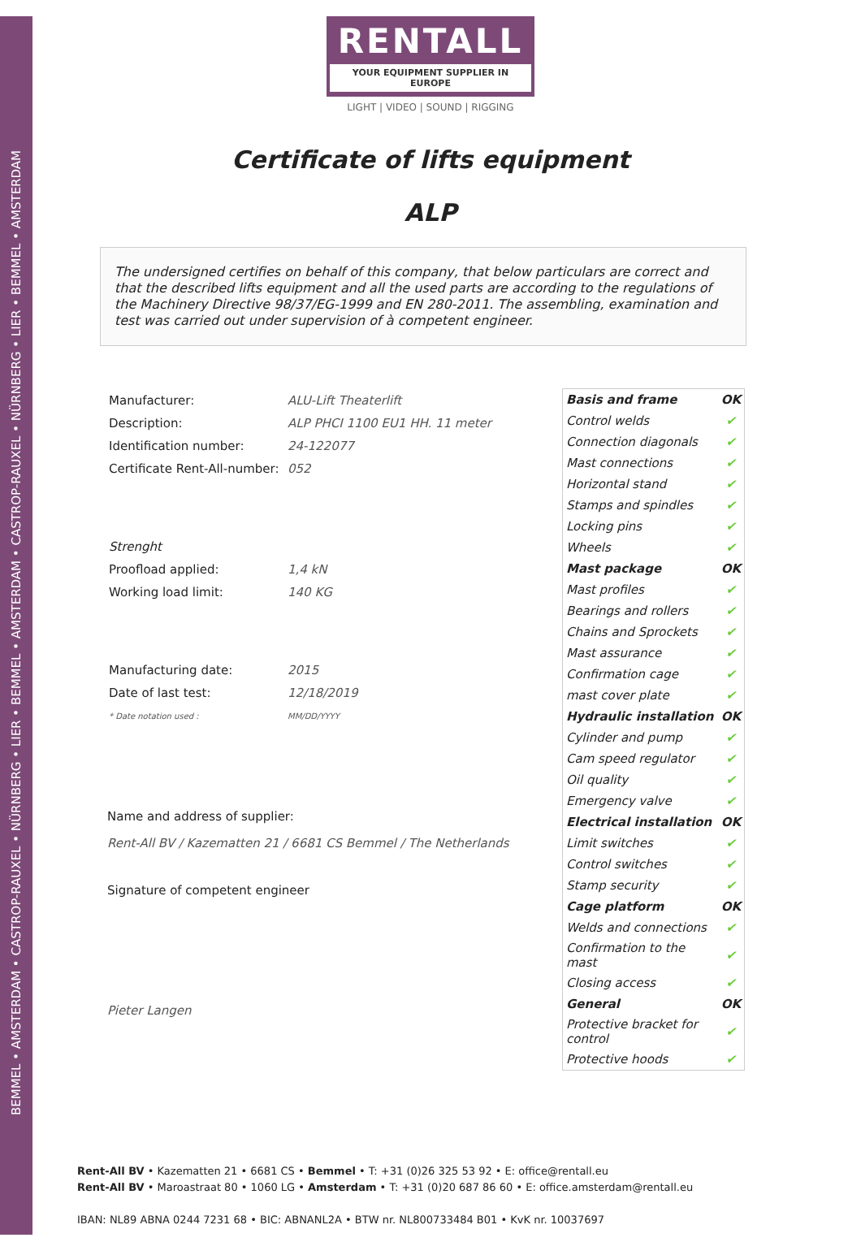BEMMEL • AMSTERDAM • CASTROP-RAUXEL • NÜRNBERG • LIER • BEMMEL • AMSTERDAM • CASTROP-RAUXEL • NÜRNBERG • LIER • BEMMEL • AMSTERDAM
RENTALL
YOUR EQUIPMENT SUPPLIER IN EUROPE
LIGHT | VIDEO | SOUND | RIGGING
Certificate of lifts equipment
ALP
The undersigned certifies on behalf of this company, that below particulars are correct and that the described lifts equipment and all the used parts are according to the regulations of the Machinery Directive 98/37/EG-1999 and EN 280-2011. The assembling, examination and test was carried out under supervision of à competent engineer.
| Manufacturer: | ALU-Lift Theaterlift |
| Description: | ALP PHCI 1100 EU1 HH. 11 meter |
| Identification number: | 24-122077 |
| Certificate Rent-All-number: | 052 |
| Strenght | |
| Proofload applied: | 1,4 kN |
| Working load limit: | 140 KG |
| Manufacturing date: | 2015 |
| Date of last test: | 12/18/2019 |
| * Date notation used : | MM/DD/YYYY |
Name and address of supplier:
Rent-All BV / Kazematten 21 / 6681 CS Bemmel / The Netherlands
Signature of competent engineer
Pieter Langen
| Basis and frame | OK |
| Control welds | ✔ |
| Connection diagonals | ✔ |
| Mast connections | ✔ |
| Horizontal stand | ✔ |
| Stamps and spindles | ✔ |
| Locking pins | ✔ |
| Wheels | ✔ |
| Mast package | OK |
| Mast profiles | ✔ |
| Bearings and rollers | ✔ |
| Chains and Sprockets | ✔ |
| Mast assurance | ✔ |
| Confirmation cage | ✔ |
| mast cover plate | ✔ |
| Hydraulic installation | OK |
| Cylinder and pump | ✔ |
| Cam speed regulator | ✔ |
| Oil quality | ✔ |
| Emergency valve | ✔ |
| Electrical installation | OK |
| Limit switches | ✔ |
| Control switches | ✔ |
| Stamp security | ✔ |
| Cage platform | OK |
| Welds and connections | ✔ |
| Confirmation to the mast | ✔ |
| Closing access | ✔ |
| General | OK |
| Protective bracket for control | ✔ |
| Protective hoods | ✔ |
Rent-All BV • Kazematten 21 • 6681 CS • Bemmel • T: +31 (0)26 325 53 92 • E: office@rentall.eu
Rent-All BV • Maroastraat 80 • 1060 LG • Amsterdam • T: +31 (0)20 687 86 60 • E: office.amsterdam@rentall.eu
IBAN: NL89 ABNA 0244 7231 68 • BIC: ABNANL2A • BTW nr. NL800733484 B01 • KvK nr. 10037697